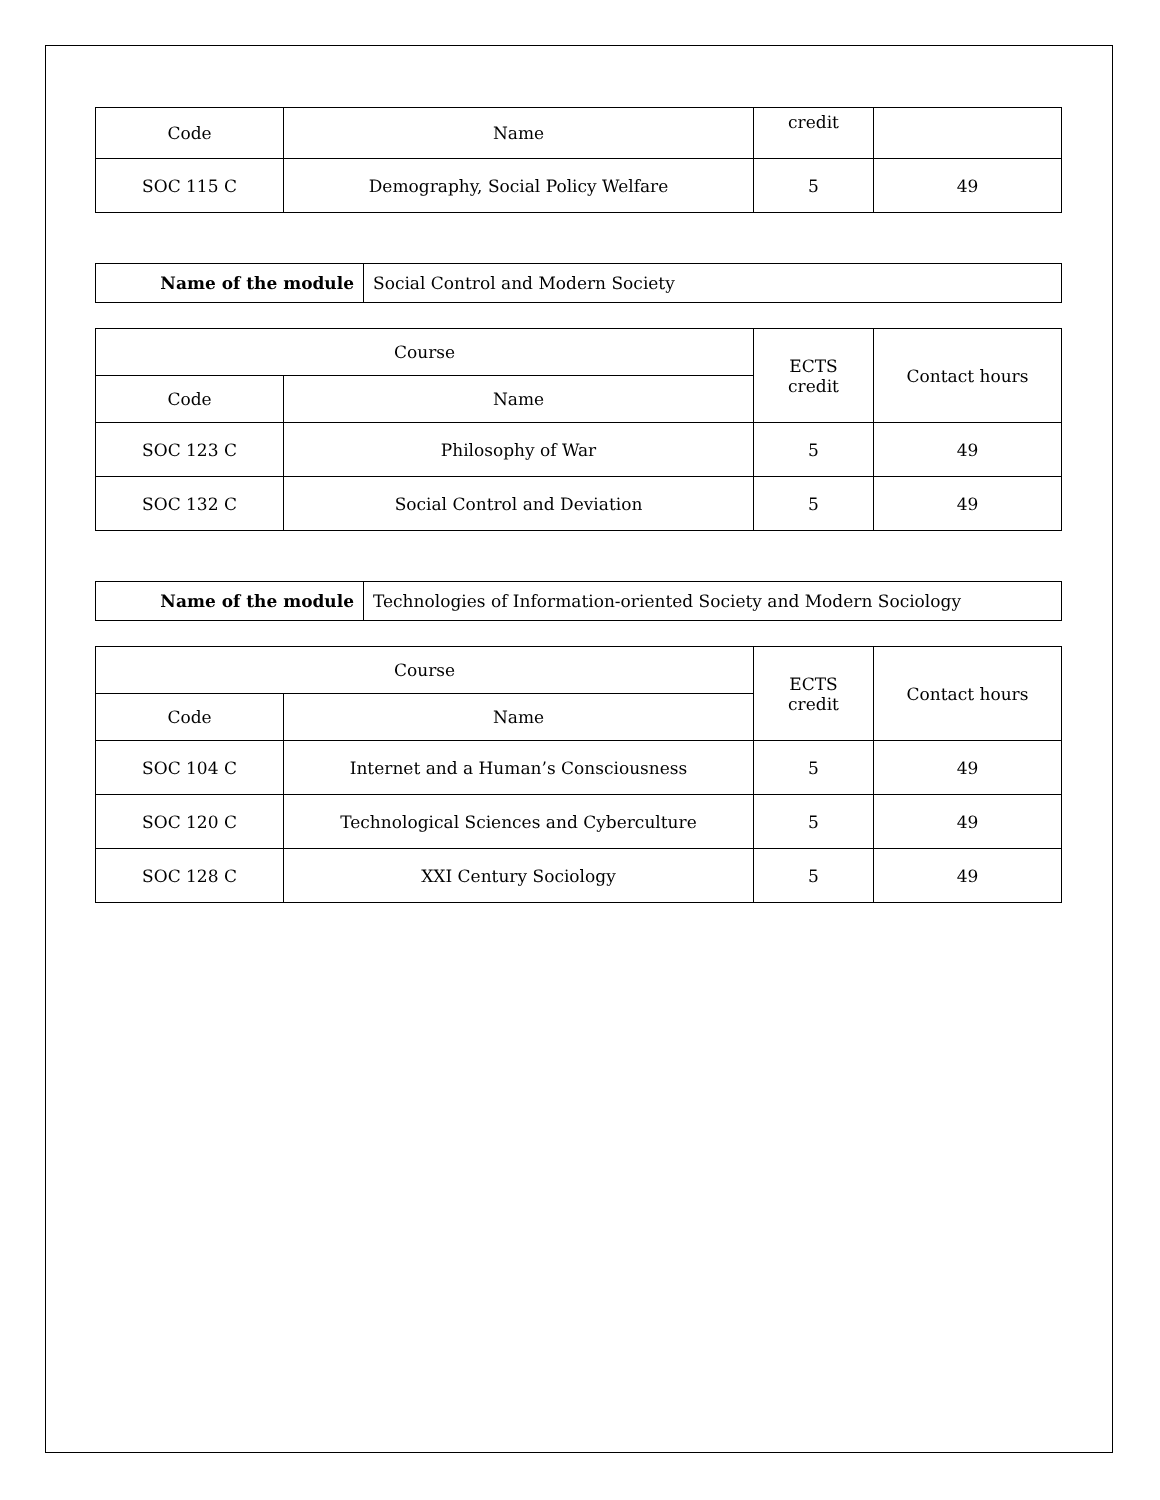| Code | Name | credit | |
| --- | --- | --- | --- |
| SOC 115 C | Demography, Social Policy Welfare | 5 | 49 |
| Name of the module | Social Control and Modern Society |
| Course | | ECTS credit | Contact hours |
| --- | --- | --- | --- |
| Code | Name | | |
| SOC 123 C | Philosophy of War | 5 | 49 |
| SOC 132 C | Social Control and Deviation | 5 | 49 |
| Name of the module | Technologies of Information-oriented Society and Modern Sociology |
| Course | | ECTS credit | Contact hours |
| --- | --- | --- | --- |
| Code | Name | | |
| SOC 104 C | Internet and a Human’s Consciousness | 5 | 49 |
| SOC 120 C | Technological Sciences and Cyberculture | 5 | 49 |
| SOC 128 C | XXI Century Sociology | 5 | 49 |